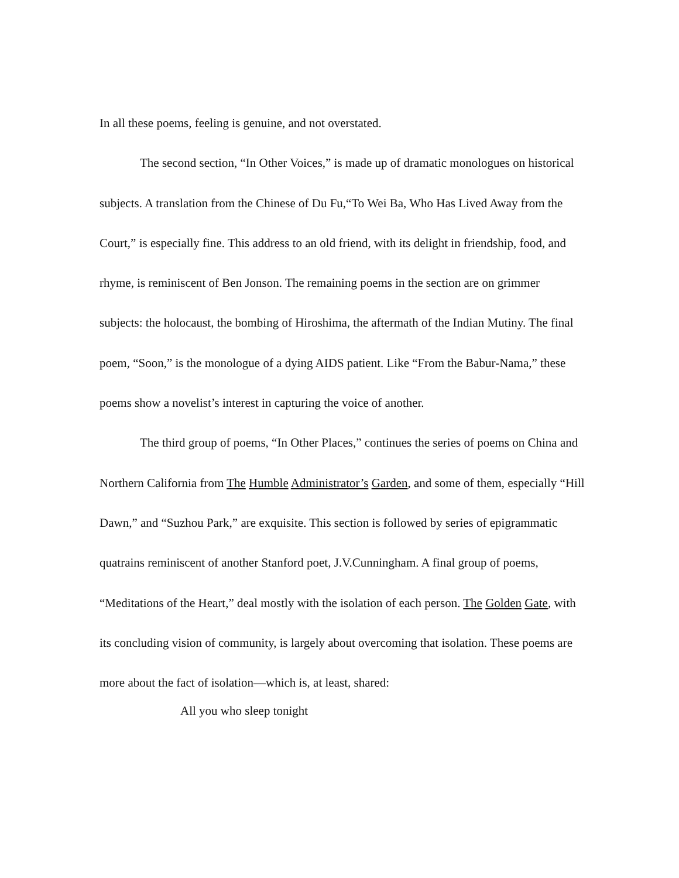In all these poems, feeling is genuine, and not overstated.
The second section, “In Other Voices,” is made up of dramatic monologues on historical subjects. A translation from the Chinese of Du Fu,“To Wei Ba, Who Has Lived Away from the Court,” is especially fine. This address to an old friend, with its delight in friendship, food, and rhyme, is reminiscent of Ben Jonson. The remaining poems in the section are on grimmer subjects: the holocaust, the bombing of Hiroshima, the aftermath of the Indian Mutiny. The final poem, “Soon,” is the monologue of a dying AIDS patient. Like “From the Babur-Nama,” these poems show a novelist’s interest in capturing the voice of another.
The third group of poems, “In Other Places,” continues the series of poems on China and Northern California from The Humble Administrator’s Garden, and some of them, especially “Hill Dawn,” and “Suzhou Park,” are exquisite. This section is followed by series of epigrammatic quatrains reminiscent of another Stanford poet, J.V.Cunningham. A final group of poems, “Meditations of the Heart,” deal mostly with the isolation of each person. The Golden Gate, with its concluding vision of community, is largely about overcoming that isolation. These poems are more about the fact of isolation—which is, at least, shared:
All you who sleep tonight